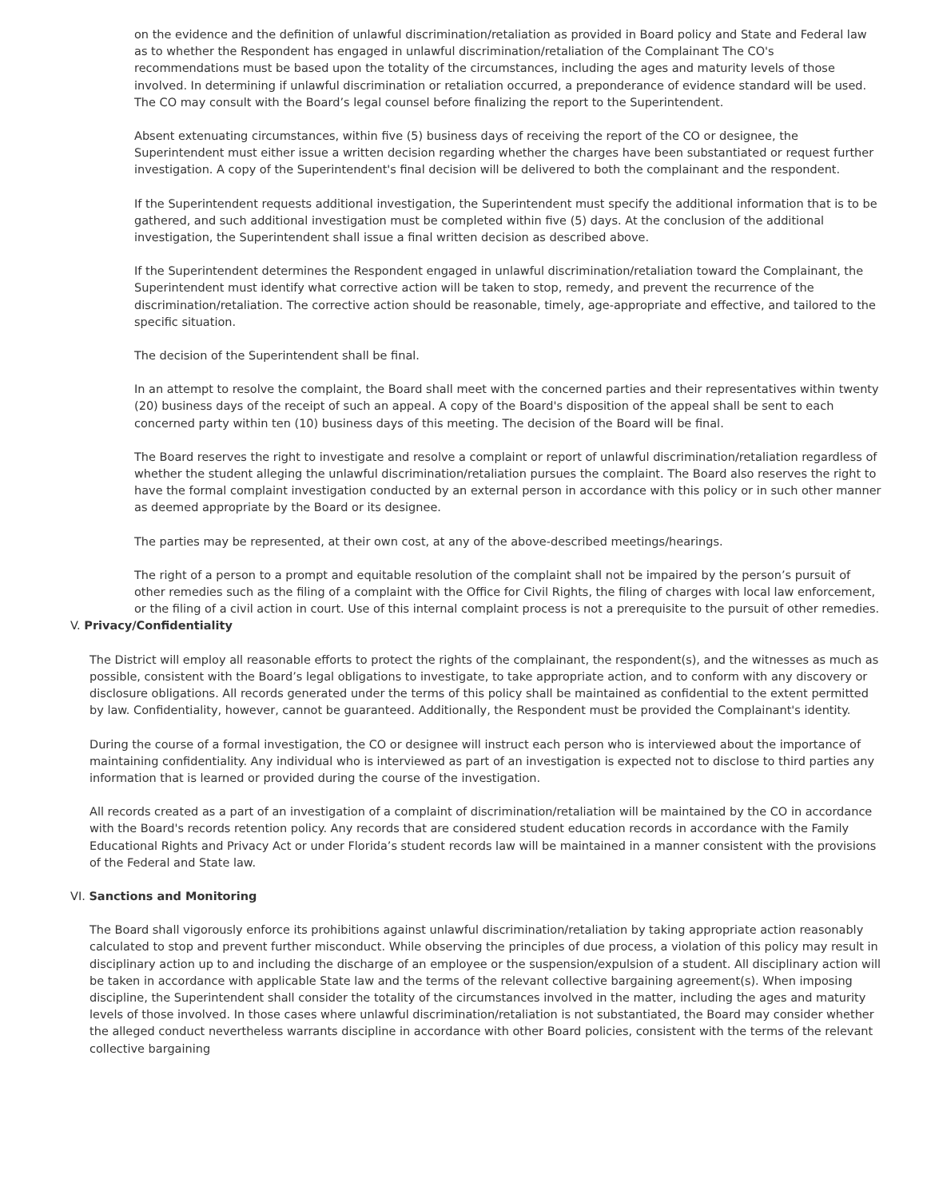on the evidence and the definition of unlawful discrimination/retaliation as provided in Board policy and State and Federal law as to whether the Respondent has engaged in unlawful discrimination/retaliation of the Complainant The CO's recommendations must be based upon the totality of the circumstances, including the ages and maturity levels of those involved. In determining if unlawful discrimination or retaliation occurred, a preponderance of evidence standard will be used. The CO may consult with the Board’s legal counsel before finalizing the report to the Superintendent.
Absent extenuating circumstances, within five (5) business days of receiving the report of the CO or designee, the Superintendent must either issue a written decision regarding whether the charges have been substantiated or request further investigation. A copy of the Superintendent's final decision will be delivered to both the complainant and the respondent.
If the Superintendent requests additional investigation, the Superintendent must specify the additional information that is to be gathered, and such additional investigation must be completed within five (5) days. At the conclusion of the additional investigation, the Superintendent shall issue a final written decision as described above.
If the Superintendent determines the Respondent engaged in unlawful discrimination/retaliation toward the Complainant, the Superintendent must identify what corrective action will be taken to stop, remedy, and prevent the recurrence of the discrimination/retaliation. The corrective action should be reasonable, timely, age-appropriate and effective, and tailored to the specific situation.
The decision of the Superintendent shall be final.
In an attempt to resolve the complaint, the Board shall meet with the concerned parties and their representatives within twenty (20) business days of the receipt of such an appeal. A copy of the Board's disposition of the appeal shall be sent to each concerned party within ten (10) business days of this meeting. The decision of the Board will be final.
The Board reserves the right to investigate and resolve a complaint or report of unlawful discrimination/retaliation regardless of whether the student alleging the unlawful discrimination/retaliation pursues the complaint. The Board also reserves the right to have the formal complaint investigation conducted by an external person in accordance with this policy or in such other manner as deemed appropriate by the Board or its designee.
The parties may be represented, at their own cost, at any of the above-described meetings/hearings.
The right of a person to a prompt and equitable resolution of the complaint shall not be impaired by the person’s pursuit of other remedies such as the filing of a complaint with the Office for Civil Rights, the filing of charges with local law enforcement, or the filing of a civil action in court. Use of this internal complaint process is not a prerequisite to the pursuit of other remedies.
V. Privacy/Confidentiality
The District will employ all reasonable efforts to protect the rights of the complainant, the respondent(s), and the witnesses as much as possible, consistent with the Board’s legal obligations to investigate, to take appropriate action, and to conform with any discovery or disclosure obligations. All records generated under the terms of this policy shall be maintained as confidential to the extent permitted by law. Confidentiality, however, cannot be guaranteed. Additionally, the Respondent must be provided the Complainant's identity.
During the course of a formal investigation, the CO or designee will instruct each person who is interviewed about the importance of maintaining confidentiality. Any individual who is interviewed as part of an investigation is expected not to disclose to third parties any information that is learned or provided during the course of the investigation.
All records created as a part of an investigation of a complaint of discrimination/retaliation will be maintained by the CO in accordance with the Board's records retention policy. Any records that are considered student education records in accordance with the Family Educational Rights and Privacy Act or under Florida’s student records law will be maintained in a manner consistent with the provisions of the Federal and State law.
VI. Sanctions and Monitoring
The Board shall vigorously enforce its prohibitions against unlawful discrimination/retaliation by taking appropriate action reasonably calculated to stop and prevent further misconduct. While observing the principles of due process, a violation of this policy may result in disciplinary action up to and including the discharge of an employee or the suspension/expulsion of a student. All disciplinary action will be taken in accordance with applicable State law and the terms of the relevant collective bargaining agreement(s). When imposing discipline, the Superintendent shall consider the totality of the circumstances involved in the matter, including the ages and maturity levels of those involved. In those cases where unlawful discrimination/retaliation is not substantiated, the Board may consider whether the alleged conduct nevertheless warrants discipline in accordance with other Board policies, consistent with the terms of the relevant collective bargaining